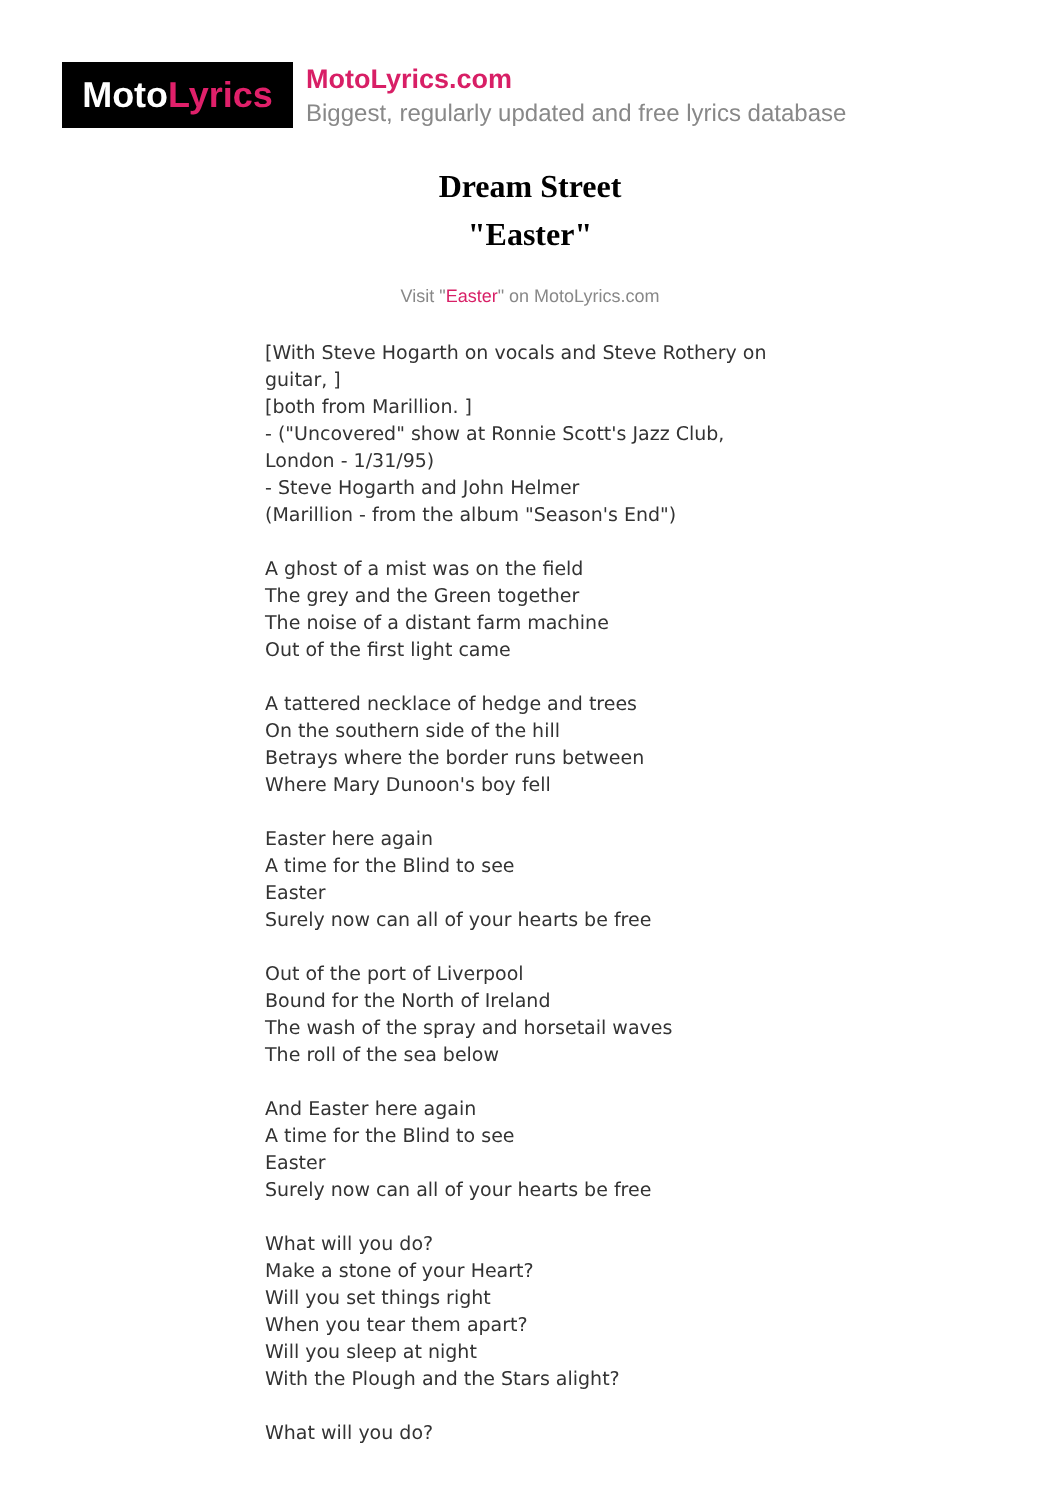Moto Lyrics
MotoLyrics.com
Biggest, regularly updated and free lyrics database
Dream Street
"Easter"
Visit "Easter" on MotoLyrics.com
[With Steve Hogarth on vocals and Steve Rothery on
guitar, ]
[both from Marillion. ]
- ("Uncovered" show at Ronnie Scott's Jazz Club,
London - 1/31/95)
- Steve Hogarth and John Helmer
(Marillion - from the album "Season's End")
A ghost of a mist was on the field
The grey and the Green together
The noise of a distant farm machine
Out of the first light came
A tattered necklace of hedge and trees
On the southern side of the hill
Betrays where the border runs between
Where Mary Dunoon's boy fell
Easter here again
A time for the Blind to see
Easter
Surely now can all of your hearts be free
Out of the port of Liverpool
Bound for the North of Ireland
The wash of the spray and horsetail waves
The roll of the sea below
And Easter here again
A time for the Blind to see
Easter
Surely now can all of your hearts be free
What will you do?
Make a stone of your Heart?
Will you set things right
When you tear them apart?
Will you sleep at night
With the Plough and the Stars alight?
What will you do?